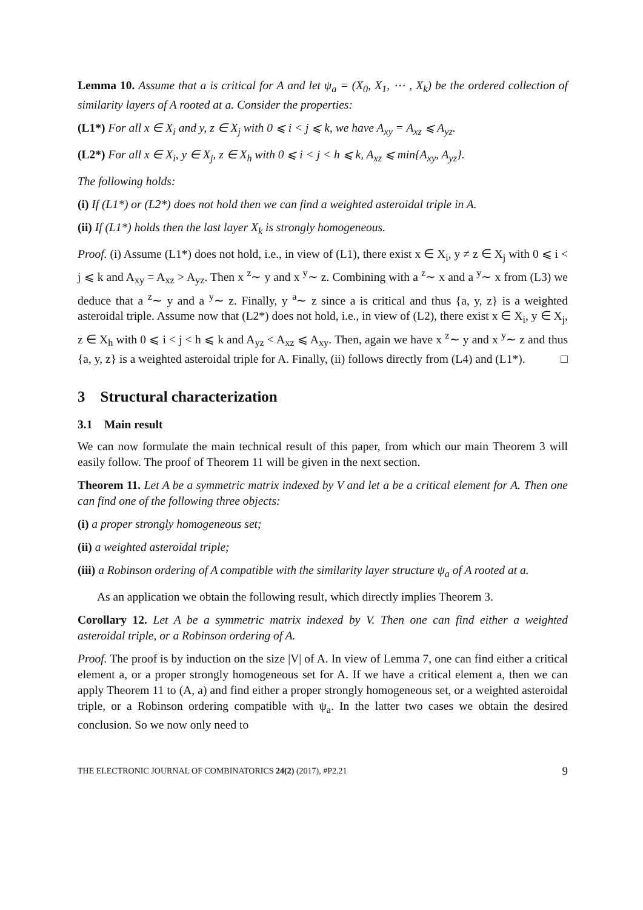Lemma 10. Assume that a is critical for A and let ψ<sub>a</sub> = (X<sub>0</sub>, X<sub>1</sub>, ⋯ , X<sub>k</sub>) be the ordered collection of similarity layers of A rooted at a. Consider the properties:
(L1*) For all x ∈ X<sub>i</sub> and y, z ∈ X<sub>j</sub> with 0 ⩽ i < j ⩽ k, we have A<sub>xy</sub> = A<sub>xz</sub> ⩽ A<sub>yz</sub>.
(L2*) For all x ∈ X<sub>i</sub>, y ∈ X<sub>j</sub>, z ∈ X<sub>h</sub> with 0 ⩽ i < j < h ⩽ k, A<sub>xz</sub> ⩽ min{A<sub>xy</sub>, A<sub>yz</sub>}.
The following holds:
(i) If (L1*) or (L2*) does not hold then we can find a weighted asteroidal triple in A.
(ii) If (L1*) holds then the last layer X<sub>k</sub> is strongly homogeneous.
Proof. (i) Assume (L1*) does not hold, i.e., in view of (L1), there exist x ∈ X<sub>i</sub>, y ≠ z ∈ X<sub>j</sub> with 0 ⩽ i < j ⩽ k and A<sub>xy</sub> = A<sub>xz</sub> > A<sub>yz</sub>. Then x <sup>z</sup>∼ y and x <sup>y</sup>∼ z. Combining with a <sup>z</sup>∼ x and a <sup>y</sup>∼ x from (L3) we deduce that a <sup>z</sup>∼ y and a <sup>y</sup>∼ z. Finally, y <sup>a</sup>∼ z since a is critical and thus {a, y, z} is a weighted asteroidal triple. Assume now that (L2*) does not hold, i.e., in view of (L2), there exist x ∈ X<sub>i</sub>, y ∈ X<sub>j</sub>, z ∈ X<sub>h</sub> with 0 ⩽ i < j < h ⩽ k and A<sub>yz</sub> < A<sub>xz</sub> ⩽ A<sub>xy</sub>. Then, again we have x <sup>z</sup>∼ y and x <sup>y</sup>∼ z and thus {a, y, z} is a weighted asteroidal triple for A. Finally, (ii) follows directly from (L4) and (L1*). □
3 Structural characterization
3.1 Main result
We can now formulate the main technical result of this paper, from which our main Theorem 3 will easily follow. The proof of Theorem 11 will be given in the next section.
Theorem 11. Let A be a symmetric matrix indexed by V and let a be a critical element for A. Then one can find one of the following three objects:
(i) a proper strongly homogeneous set;
(ii) a weighted asteroidal triple;
(iii) a Robinson ordering of A compatible with the similarity layer structure ψ<sub>a</sub> of A rooted at a.
As an application we obtain the following result, which directly implies Theorem 3.
Corollary 12. Let A be a symmetric matrix indexed by V. Then one can find either a weighted asteroidal triple, or a Robinson ordering of A.
Proof. The proof is by induction on the size |V| of A. In view of Lemma 7, one can find either a critical element a, or a proper strongly homogeneous set for A. If we have a critical element a, then we can apply Theorem 11 to (A, a) and find either a proper strongly homogeneous set, or a weighted asteroidal triple, or a Robinson ordering compatible with ψ<sub>a</sub>. In the latter two cases we obtain the desired conclusion. So we now only need to
THE ELECTRONIC JOURNAL OF COMBINATORICS 24(2) (2017), #P2.21 9